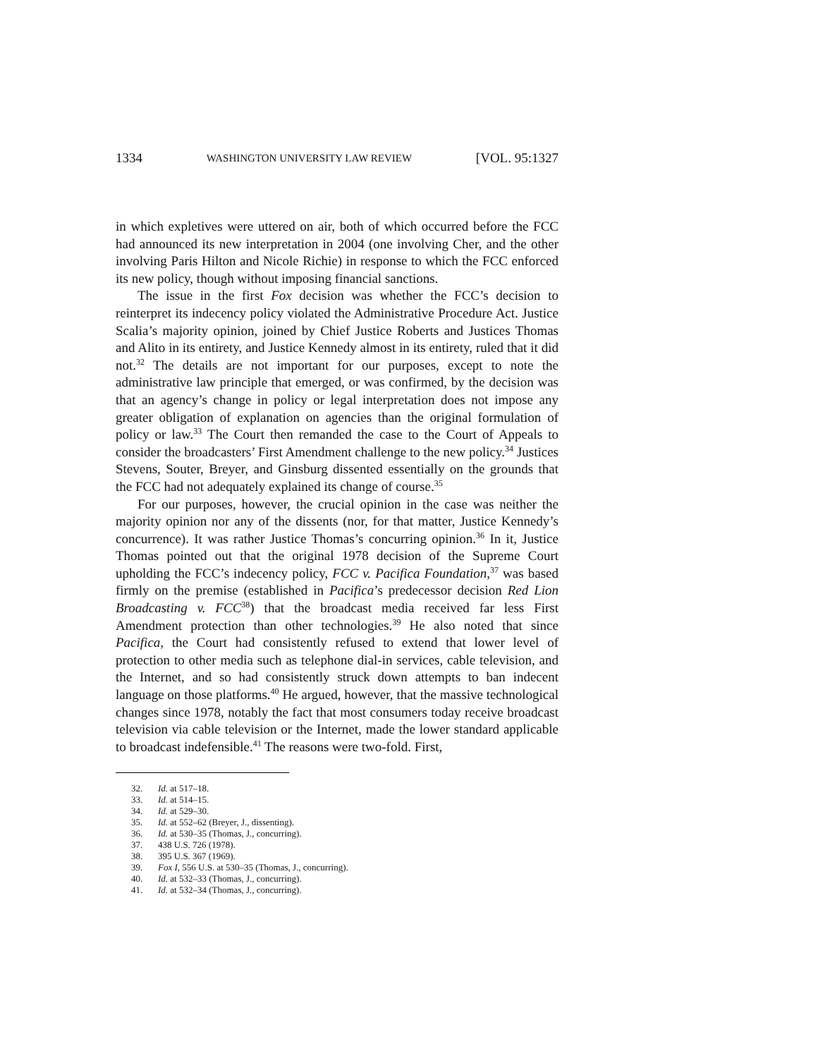1334 WASHINGTON UNIVERSITY LAW REVIEW [VOL. 95:1327
in which expletives were uttered on air, both of which occurred before the FCC had announced its new interpretation in 2004 (one involving Cher, and the other involving Paris Hilton and Nicole Richie) in response to which the FCC enforced its new policy, though without imposing financial sanctions.
The issue in the first Fox decision was whether the FCC’s decision to reinterpret its indecency policy violated the Administrative Procedure Act. Justice Scalia’s majority opinion, joined by Chief Justice Roberts and Justices Thomas and Alito in its entirety, and Justice Kennedy almost in its entirety, ruled that it did not.<sup>32</sup> The details are not important for our purposes, except to note the administrative law principle that emerged, or was confirmed, by the decision was that an agency’s change in policy or legal interpretation does not impose any greater obligation of explanation on agencies than the original formulation of policy or law.<sup>33</sup> The Court then remanded the case to the Court of Appeals to consider the broadcasters’ First Amendment challenge to the new policy.<sup>34</sup> Justices Stevens, Souter, Breyer, and Ginsburg dissented essentially on the grounds that the FCC had not adequately explained its change of course.<sup>35</sup>
For our purposes, however, the crucial opinion in the case was neither the majority opinion nor any of the dissents (nor, for that matter, Justice Kennedy’s concurrence). It was rather Justice Thomas’s concurring opinion.<sup>36</sup> In it, Justice Thomas pointed out that the original 1978 decision of the Supreme Court upholding the FCC’s indecency policy, FCC v. Pacifica Foundation,<sup>37</sup> was based firmly on the premise (established in Pacifica’s predecessor decision Red Lion Broadcasting v. FCC<sup>38</sup>) that the broadcast media received far less First Amendment protection than other technologies.<sup>39</sup> He also noted that since Pacifica, the Court had consistently refused to extend that lower level of protection to other media such as telephone dial-in services, cable television, and the Internet, and so had consistently struck down attempts to ban indecent language on those platforms.<sup>40</sup> He argued, however, that the massive technological changes since 1978, notably the fact that most consumers today receive broadcast television via cable television or the Internet, made the lower standard applicable to broadcast indefensible.<sup>41</sup> The reasons were two-fold. First,
32. Id. at 517–18.
33. Id. at 514–15.
34. Id. at 529–30.
35. Id. at 552–62 (Breyer, J., dissenting).
36. Id. at 530–35 (Thomas, J., concurring).
37. 438 U.S. 726 (1978).
38. 395 U.S. 367 (1969).
39. Fox I, 556 U.S. at 530–35 (Thomas, J., concurring).
40. Id. at 532–33 (Thomas, J., concurring).
41. Id. at 532–34 (Thomas, J., concurring).